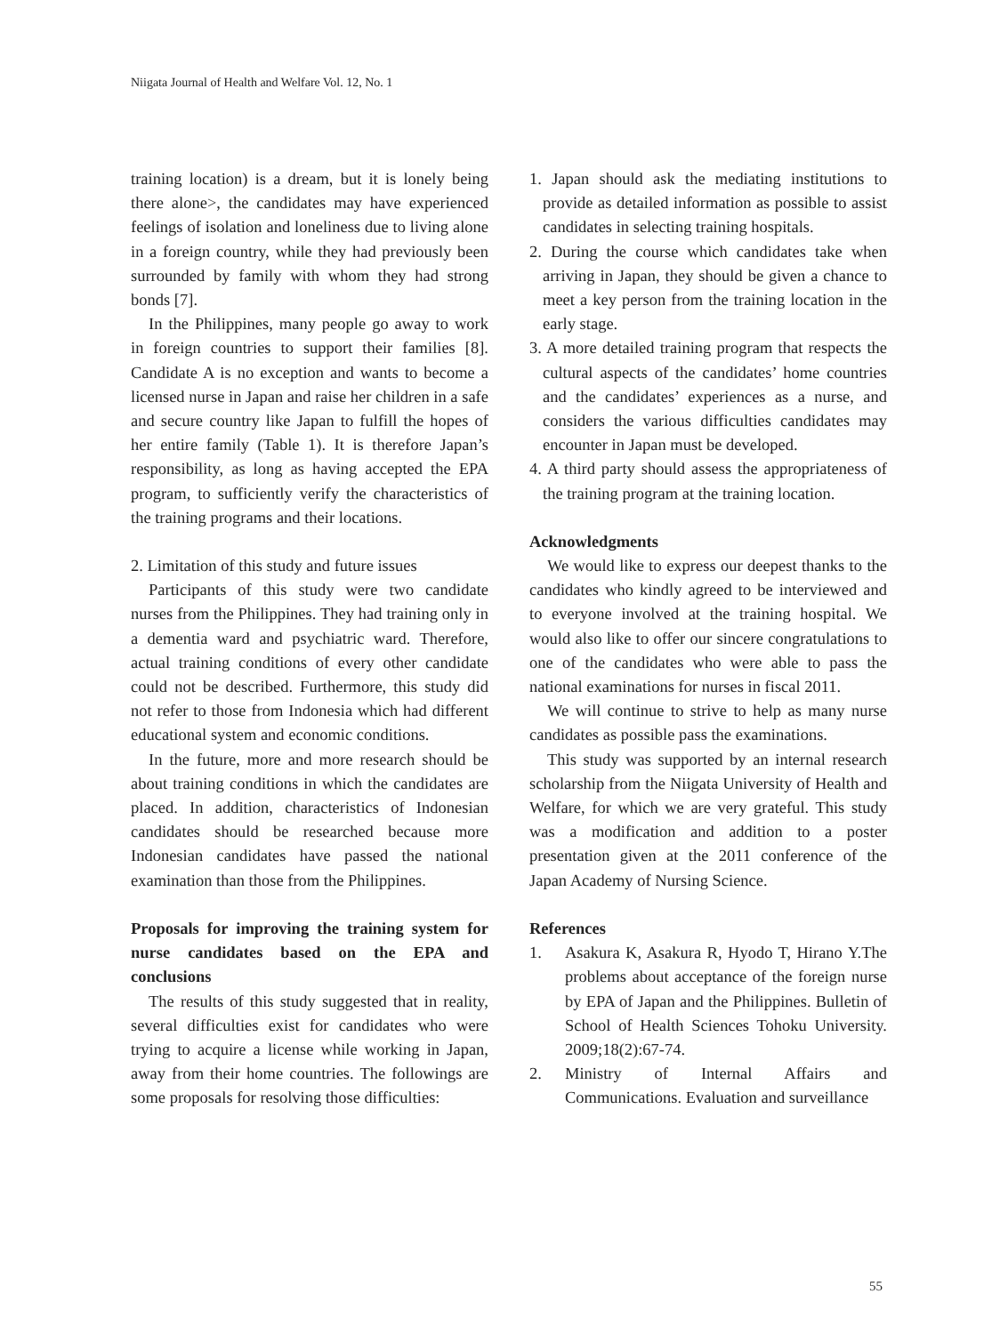Niigata Journal of Health and Welfare Vol. 12, No. 1
training location) is a dream, but it is lonely being there alone>, the candidates may have experienced feelings of isolation and loneliness due to living alone in a foreign country, while they had previously been surrounded by family with whom they had strong bonds [7].
In the Philippines, many people go away to work in foreign countries to support their families [8]. Candidate A is no exception and wants to become a licensed nurse in Japan and raise her children in a safe and secure country like Japan to fulfill the hopes of her entire family (Table 1). It is therefore Japan’s responsibility, as long as having accepted the EPA program, to sufficiently verify the characteristics of the training programs and their locations.
2. Limitation of this study and future issues
Participants of this study were two candidate nurses from the Philippines. They had training only in a dementia ward and psychiatric ward. Therefore, actual training conditions of every other candidate could not be described. Furthermore, this study did not refer to those from Indonesia which had different educational system and economic conditions.
In the future, more and more research should be about training conditions in which the candidates are placed. In addition, characteristics of Indonesian candidates should be researched because more Indonesian candidates have passed the national examination than those from the Philippines.
Proposals for improving the training system for nurse candidates based on the EPA and conclusions
The results of this study suggested that in reality, several difficulties exist for candidates who were trying to acquire a license while working in Japan, away from their home countries. The followings are some proposals for resolving those difficulties:
1. Japan should ask the mediating institutions to provide as detailed information as possible to assist candidates in selecting training hospitals.
2. During the course which candidates take when arriving in Japan, they should be given a chance to meet a key person from the training location in the early stage.
3. A more detailed training program that respects the cultural aspects of the candidates’ home countries and the candidates’ experiences as a nurse, and considers the various difficulties candidates may encounter in Japan must be developed.
4. A third party should assess the appropriateness of the training program at the training location.
Acknowledgments
We would like to express our deepest thanks to the candidates who kindly agreed to be interviewed and to everyone involved at the training hospital. We would also like to offer our sincere congratulations to one of the candidates who were able to pass the national examinations for nurses in fiscal 2011.
We will continue to strive to help as many nurse candidates as possible pass the examinations.
This study was supported by an internal research scholarship from the Niigata University of Health and Welfare, for which we are very grateful. This study was a modification and addition to a poster presentation given at the 2011 conference of the Japan Academy of Nursing Science.
References
1. Asakura K, Asakura R, Hyodo T, Hirano Y.The problems about acceptance of the foreign nurse by EPA of Japan and the Philippines. Bulletin of School of Health Sciences Tohoku University. 2009;18(2):67-74.
2. Ministry of Internal Affairs and Communications. Evaluation and surveillance
55